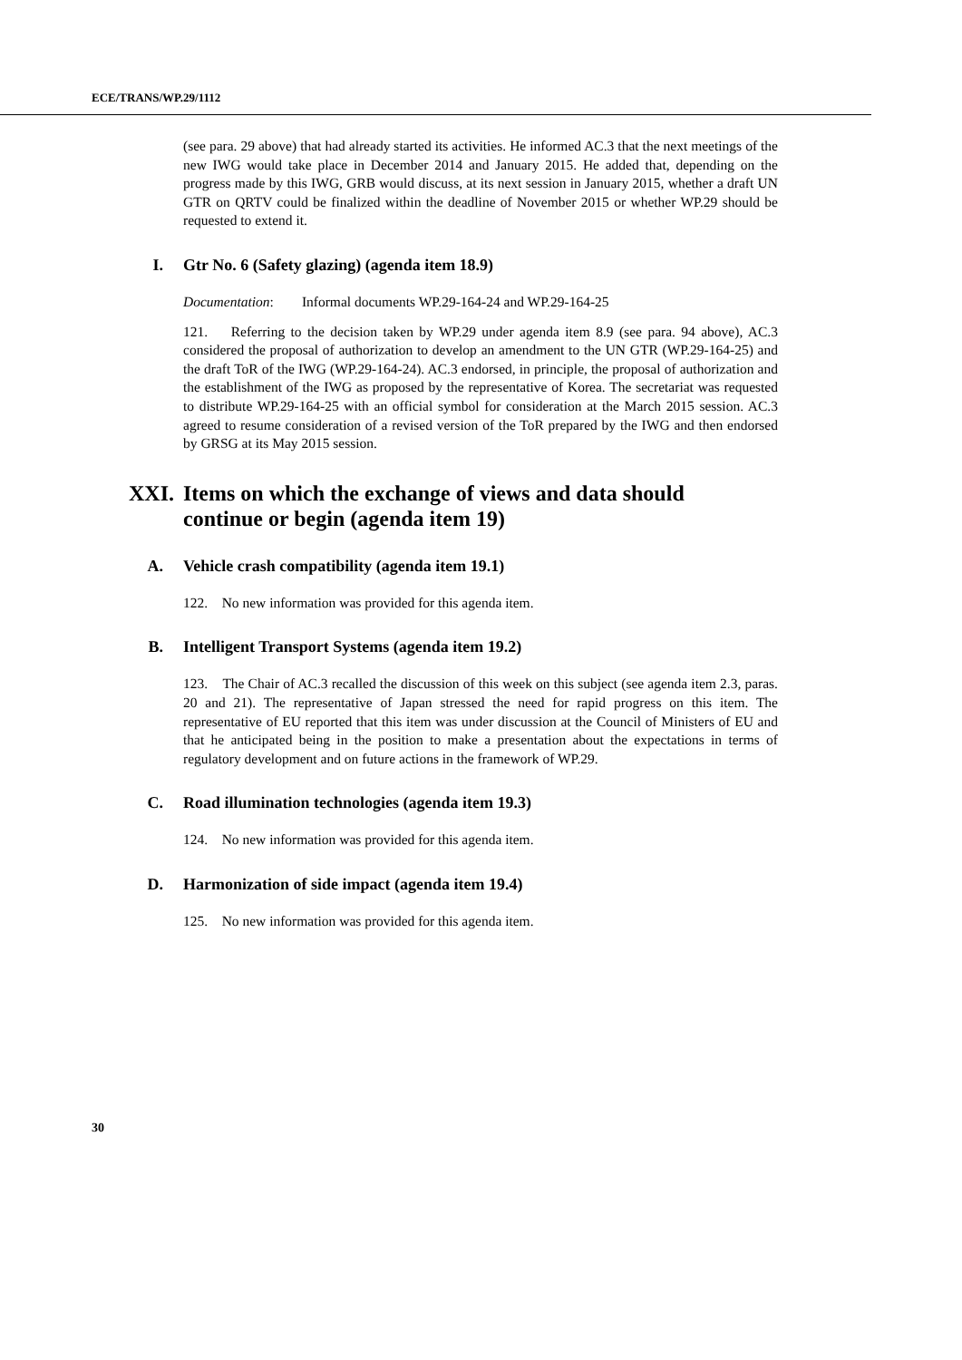ECE/TRANS/WP.29/1112
(see para. 29 above) that had already started its activities. He informed AC.3 that the next meetings of the new IWG would take place in December 2014 and January 2015. He added that, depending on the progress made by this IWG, GRB would discuss, at its next session in January 2015, whether a draft UN GTR on QRTV could be finalized within the deadline of November 2015 or whether WP.29 should be requested to extend it.
I. Gtr No. 6 (Safety glazing) (agenda item 18.9)
Documentation: Informal documents WP.29-164-24 and WP.29-164-25
121. Referring to the decision taken by WP.29 under agenda item 8.9 (see para. 94 above), AC.3 considered the proposal of authorization to develop an amendment to the UN GTR (WP.29-164-25) and the draft ToR of the IWG (WP.29-164-24). AC.3 endorsed, in principle, the proposal of authorization and the establishment of the IWG as proposed by the representative of Korea. The secretariat was requested to distribute WP.29-164-25 with an official symbol for consideration at the March 2015 session. AC.3 agreed to resume consideration of a revised version of the ToR prepared by the IWG and then endorsed by GRSG at its May 2015 session.
XXI. Items on which the exchange of views and data should
continue or begin (agenda item 19)
A. Vehicle crash compatibility (agenda item 19.1)
122. No new information was provided for this agenda item.
B. Intelligent Transport Systems (agenda item 19.2)
123. The Chair of AC.3 recalled the discussion of this week on this subject (see agenda item 2.3, paras. 20 and 21). The representative of Japan stressed the need for rapid progress on this item. The representative of EU reported that this item was under discussion at the Council of Ministers of EU and that he anticipated being in the position to make a presentation about the expectations in terms of regulatory development and on future actions in the framework of WP.29.
C. Road illumination technologies (agenda item 19.3)
124. No new information was provided for this agenda item.
D. Harmonization of side impact (agenda item 19.4)
125. No new information was provided for this agenda item.
30